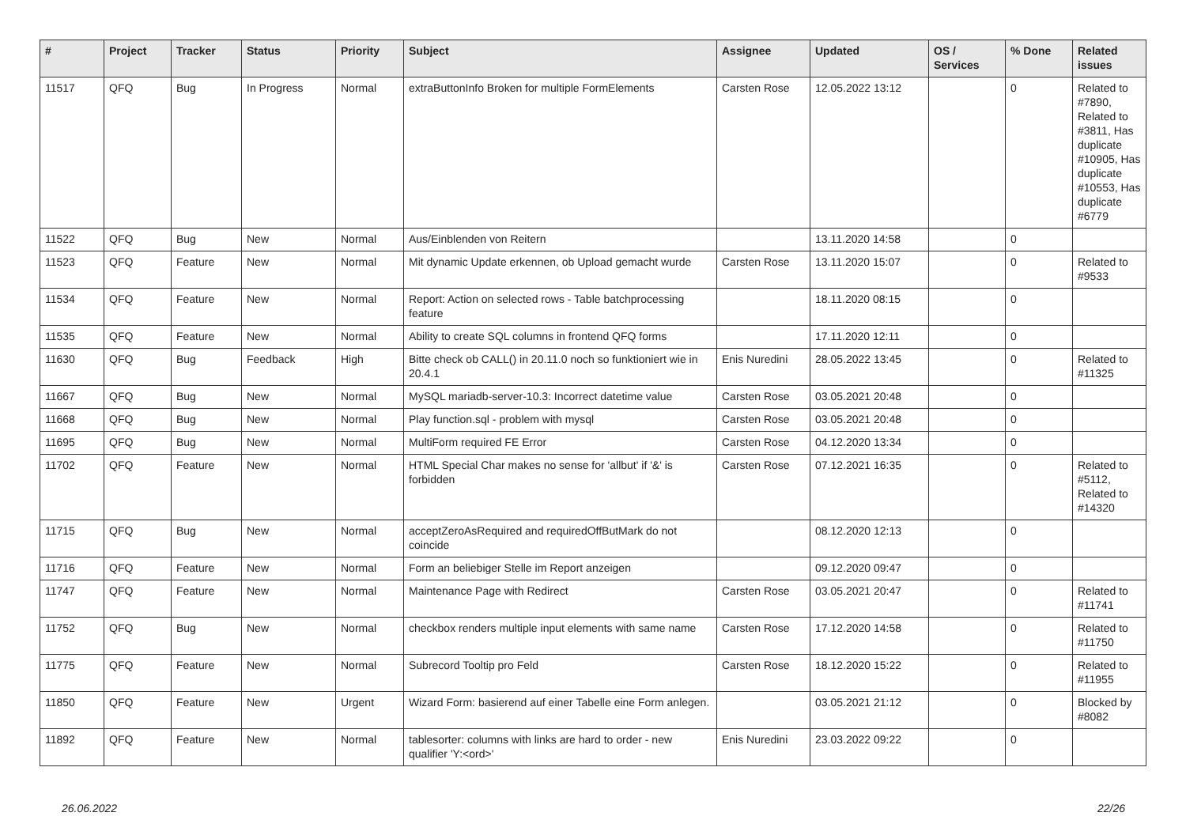| # | Project | Tracker | Status | Priority | Subject | Assignee | Updated | OS / Services | % Done | Related issues |
| --- | --- | --- | --- | --- | --- | --- | --- | --- | --- | --- |
| 11517 | QFQ | Bug | In Progress | Normal | extraButtonInfo Broken for multiple FormElements | Carsten Rose | 12.05.2022 13:12 | | 0 | Related to #7890, Related to #3811, Has duplicate #10905, Has duplicate #10553, Has duplicate #6779 |
| 11522 | QFQ | Bug | New | Normal | Aus/Einblenden von Reitern | | 13.11.2020 14:58 | | 0 | |
| 11523 | QFQ | Feature | New | Normal | Mit dynamic Update erkennen, ob Upload gemacht wurde | Carsten Rose | 13.11.2020 15:07 | | 0 | Related to #9533 |
| 11534 | QFQ | Feature | New | Normal | Report: Action on selected rows - Table batchprocessing feature | | 18.11.2020 08:15 | | 0 | |
| 11535 | QFQ | Feature | New | Normal | Ability to create SQL columns in frontend QFQ forms | | 17.11.2020 12:11 | | 0 | |
| 11630 | QFQ | Bug | Feedback | High | Bitte check ob CALL() in 20.11.0 noch so funktioniert wie in 20.4.1 | Enis Nuredini | 28.05.2022 13:45 | | 0 | Related to #11325 |
| 11667 | QFQ | Bug | New | Normal | MySQL mariadb-server-10.3: Incorrect datetime value | Carsten Rose | 03.05.2021 20:48 | | 0 | |
| 11668 | QFQ | Bug | New | Normal | Play function.sql - problem with mysql | Carsten Rose | 03.05.2021 20:48 | | 0 | |
| 11695 | QFQ | Bug | New | Normal | MultiForm required FE Error | Carsten Rose | 04.12.2020 13:34 | | 0 | |
| 11702 | QFQ | Feature | New | Normal | HTML Special Char makes no sense for 'allbut' if '&' is forbidden | Carsten Rose | 07.12.2021 16:35 | | 0 | Related to #5112, Related to #14320 |
| 11715 | QFQ | Bug | New | Normal | acceptZeroAsRequired and requiredOffButMark do not coincide | | 08.12.2020 12:13 | | 0 | |
| 11716 | QFQ | Feature | New | Normal | Form an beliebiger Stelle im Report anzeigen | | 09.12.2020 09:47 | | 0 | |
| 11747 | QFQ | Feature | New | Normal | Maintenance Page with Redirect | Carsten Rose | 03.05.2021 20:47 | | 0 | Related to #11741 |
| 11752 | QFQ | Bug | New | Normal | checkbox renders multiple input elements with same name | Carsten Rose | 17.12.2020 14:58 | | 0 | Related to #11750 |
| 11775 | QFQ | Feature | New | Normal | Subrecord Tooltip pro Feld | Carsten Rose | 18.12.2020 15:22 | | 0 | Related to #11955 |
| 11850 | QFQ | Feature | New | Urgent | Wizard Form: basierend auf einer Tabelle eine Form anlegen. | | 03.05.2021 21:12 | | 0 | Blocked by #8082 |
| 11892 | QFQ | Feature | New | Normal | tablesorter: columns with links are hard to order - new qualifier 'Y:<ord>' | Enis Nuredini | 23.03.2022 09:22 | | 0 | |
26.06.2022 22/26